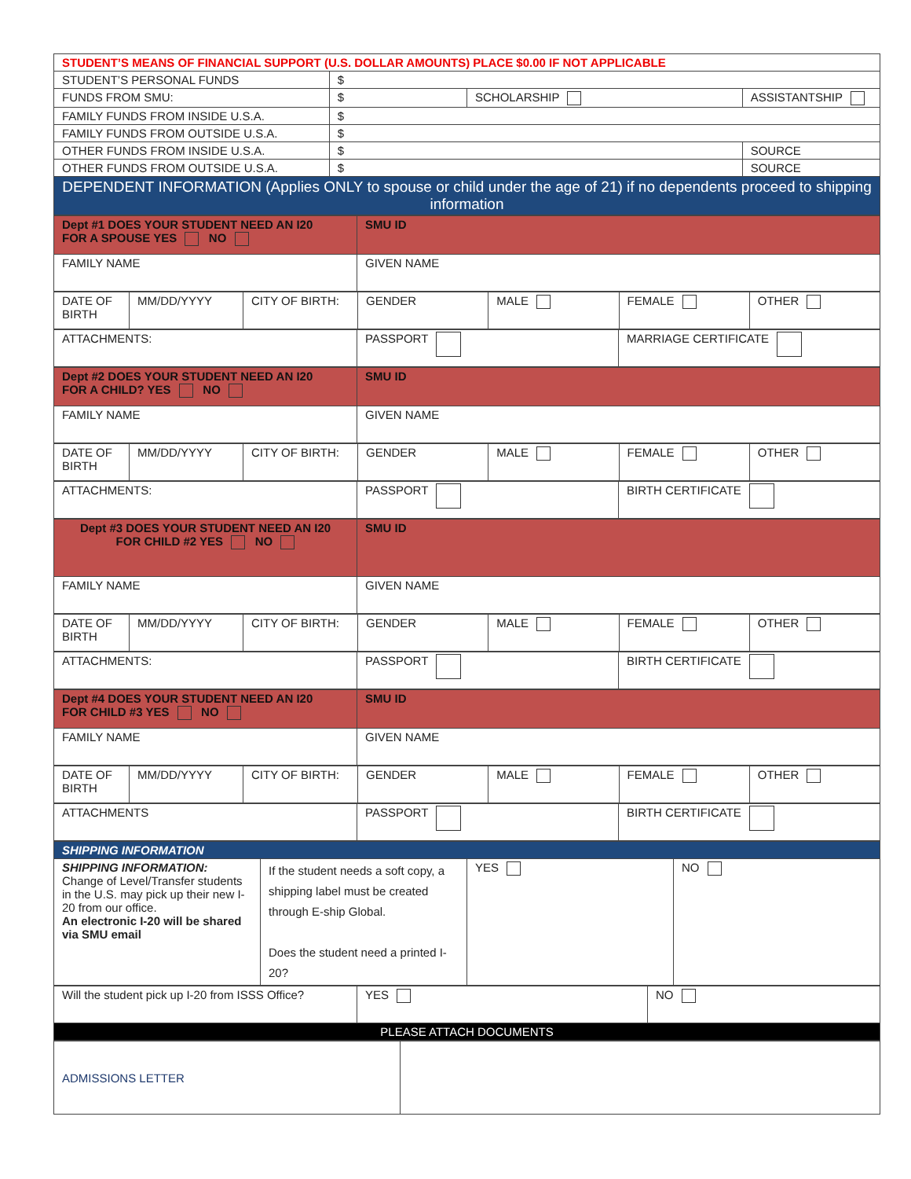| STUDENT’S MEANS OF FINANCIAL SUPPORT (U.S. DOLLAR AMOUNTS) PLACE $0.00 IF NOT APPLICABLE | | | |
| STUDENT’S PERSONAL FUNDS | $ | | |
| FUNDS FROM SMU: | $ | SCHOLARSHIP | ASSISTANTSHIP |
| FAMILY FUNDS FROM INSIDE U.S.A. | $ | | |
| FAMILY FUNDS FROM OUTSIDE U.S.A. | $ | | |
| OTHER FUNDS FROM INSIDE U.S.A. | $ | | SOURCE |
| OTHER FUNDS FROM OUTSIDE U.S.A. | $ | | SOURCE |
| DEPENDENT INFORMATION (Applies ONLY to spouse or child under the age of 21) if no dependents proceed to shipping information | | | |
| Dept #1 DOES YOUR STUDENT NEED AN I20 FOR A SPOUSE YES NO | SMU ID |
| FAMILY NAME | GIVEN NAME |
| DATE OF BIRTH | MM/DD/YYYY | CITY OF BIRTH: | GENDER | MALE | FEMALE | OTHER |
| ATTACHMENTS: | PASSPORT | MARRIAGE CERTIFICATE |
| Dept #2 DOES YOUR STUDENT NEED AN I20 FOR A CHILD? YES NO | SMU ID |
| FAMILY NAME | GIVEN NAME |
| DATE OF BIRTH | MM/DD/YYYY | CITY OF BIRTH: | GENDER | MALE | FEMALE | OTHER |
| ATTACHMENTS: | PASSPORT | BIRTH CERTIFICATE |
| Dept #3 DOES YOUR STUDENT NEED AN I20 FOR CHILD #2 YES NO | SMU ID |
| FAMILY NAME | GIVEN NAME |
| DATE OF BIRTH | MM/DD/YYYY | CITY OF BIRTH: | GENDER | MALE | FEMALE | OTHER |
| ATTACHMENTS: | PASSPORT | BIRTH CERTIFICATE |
| Dept #4 DOES YOUR STUDENT NEED AN I20 FOR CHILD #3 YES NO | SMU ID |
| FAMILY NAME | GIVEN NAME |
| DATE OF BIRTH | MM/DD/YYYY | CITY OF BIRTH: | GENDER | MALE | FEMALE | OTHER |
| ATTACHMENTS | PASSPORT | BIRTH CERTIFICATE |
| SHIPPING INFORMATION | | | |
| SHIPPING INFORMATION: Change of Level/Transfer students in the U.S. may pick up their new I-20 from our office. An electronic I-20 will be shared via SMU email | If the student needs a soft copy, a shipping label must be created through E-ship Global. Does the student need a printed I-20? | YES | NO |
| Will the student pick up I-20 from ISSS Office? | YES | NO |
| PLEASE ATTACH DOCUMENTS | | |
| ADMISSIONS LETTER | |